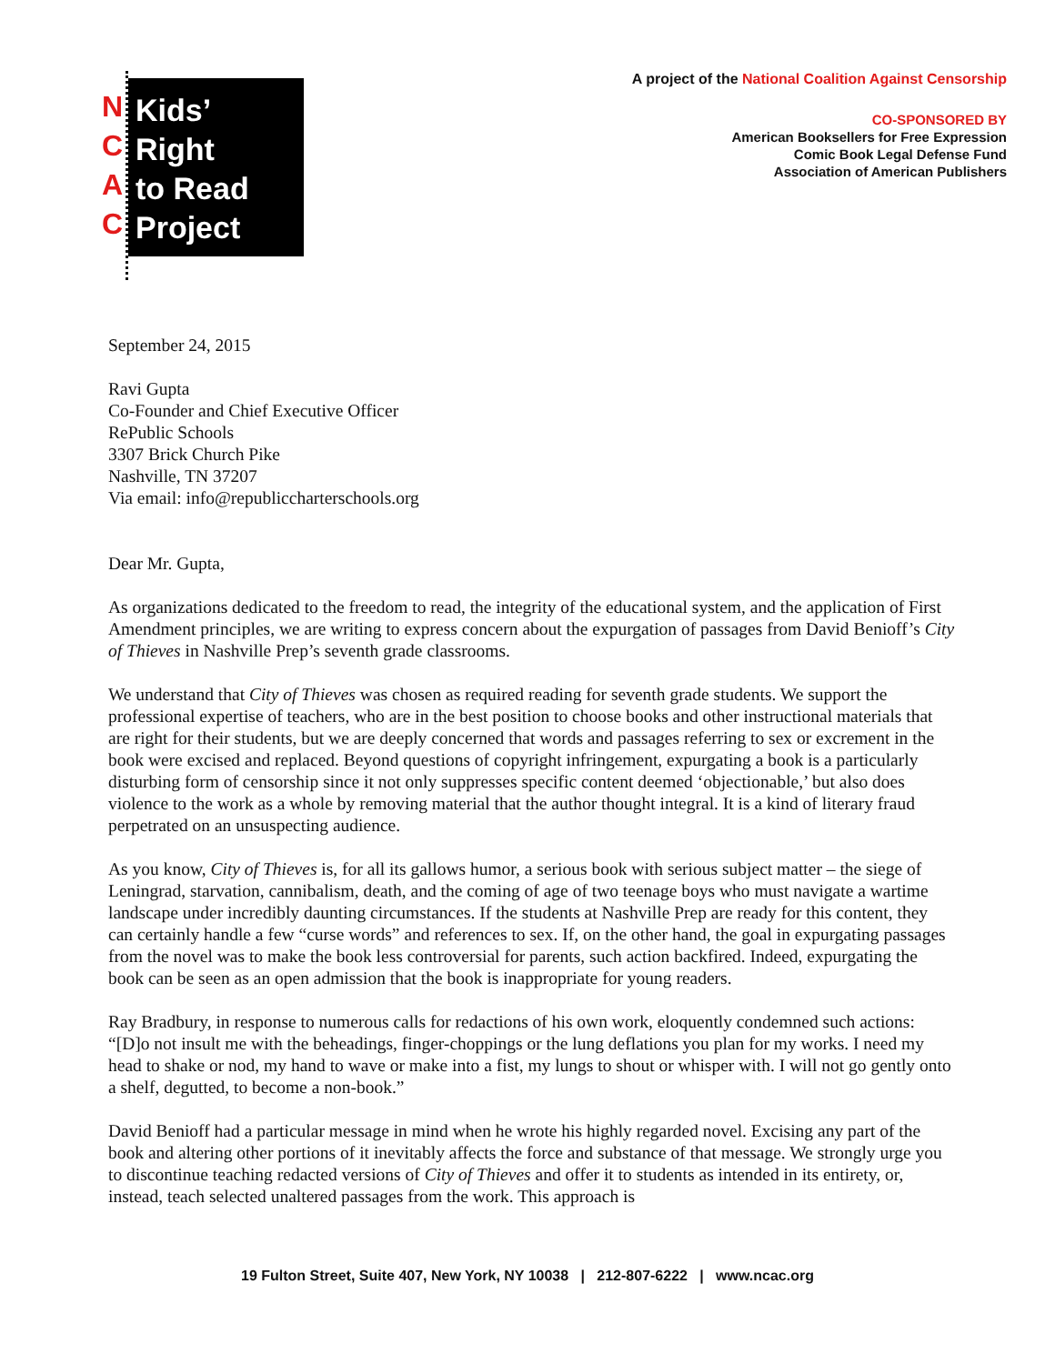N
C
A
C
Kids’
Right
to Read
Project
A project of the National Coalition Against Censorship
CO-SPONSORED BY
American Booksellers for Free Expression
Comic Book Legal Defense Fund
Association of American Publishers
September 24, 2015
Ravi Gupta
Co-Founder and Chief Executive Officer
RePublic Schools
3307 Brick Church Pike
Nashville, TN 37207
Via email: info@republiccharterschools.org
Dear Mr. Gupta,
As organizations dedicated to the freedom to read, the integrity of the educational system, and the application of First Amendment principles, we are writing to express concern about the expurgation of passages from David Benioff’s City of Thieves in Nashville Prep’s seventh grade classrooms.
We understand that City of Thieves was chosen as required reading for seventh grade students. We support the professional expertise of teachers, who are in the best position to choose books and other instructional materials that are right for their students, but we are deeply concerned that words and passages referring to sex or excrement in the book were excised and replaced. Beyond questions of copyright infringement, expurgating a book is a particularly disturbing form of censorship since it not only suppresses specific content deemed ‘objectionable,’ but also does violence to the work as a whole by removing material that the author thought integral. It is a kind of literary fraud perpetrated on an unsuspecting audience.
As you know, City of Thieves is, for all its gallows humor, a serious book with serious subject matter – the siege of Leningrad, starvation, cannibalism, death, and the coming of age of two teenage boys who must navigate a wartime landscape under incredibly daunting circumstances. If the students at Nashville Prep are ready for this content, they can certainly handle a few “curse words” and references to sex. If, on the other hand, the goal in expurgating passages from the novel was to make the book less controversial for parents, such action backfired. Indeed, expurgating the book can be seen as an open admission that the book is inappropriate for young readers.
Ray Bradbury, in response to numerous calls for redactions of his own work, eloquently condemned such actions: “[D]o not insult me with the beheadings, finger-choppings or the lung deflations you plan for my works. I need my head to shake or nod, my hand to wave or make into a fist, my lungs to shout or whisper with. I will not go gently onto a shelf, degutted, to become a non-book.”
David Benioff had a particular message in mind when he wrote his highly regarded novel. Excising any part of the book and altering other portions of it inevitably affects the force and substance of that message. We strongly urge you to discontinue teaching redacted versions of City of Thieves and offer it to students as intended in its entirety, or, instead, teach selected unaltered passages from the work. This approach is
19 Fulton Street, Suite 407, New York, NY 10038 | 212-807-6222 | www.ncac.org